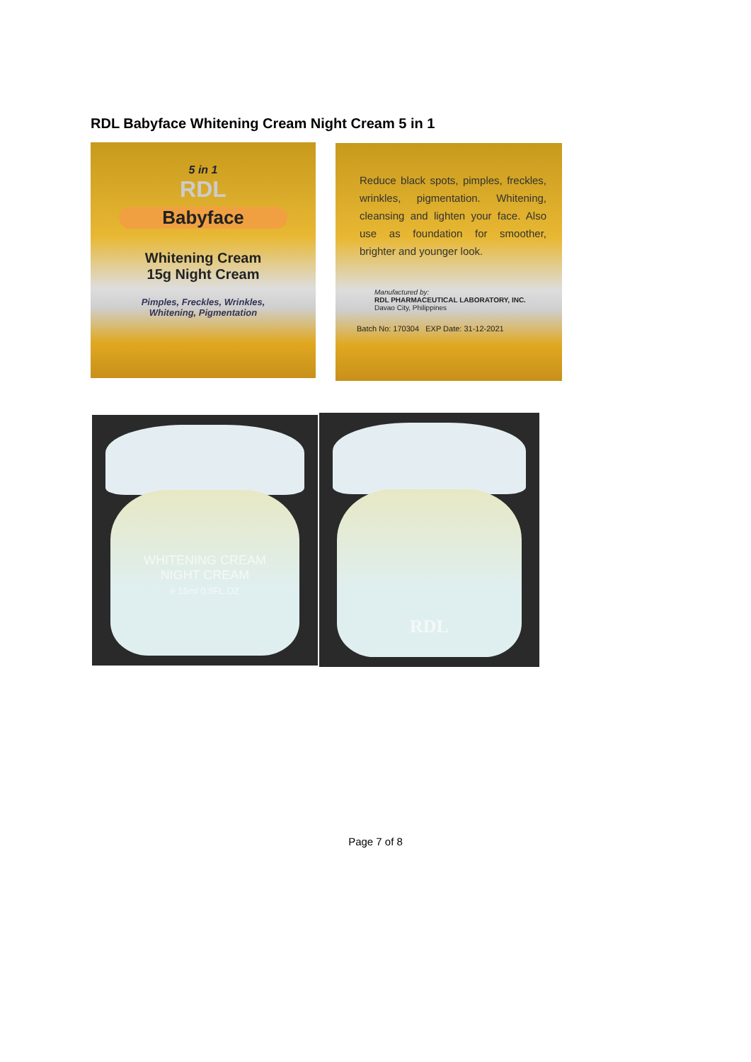RDL Babyface Whitening Cream Night Cream 5 in 1
5 in 1
RDL
Babyface
Whitening Cream
15g Night Cream
Pimples, Freckles, Wrinkles,
Whitening, Pigmentation
Reduce black spots, pimples, freckles, wrinkles, pigmentation. Whitening, cleansing and lighten your face. Also use as foundation for smoother, brighter and younger look.
Manufactured by:
RDL PHARMACEUTICAL LABORATORY, INC.
Davao City, Philippines
Batch No: 170304 EXP Date: 31-12-2021
WHITENING CREAM
NIGHT CREAM
e 15ml 0.5FL.OZ
RDL
Page 7 of 8